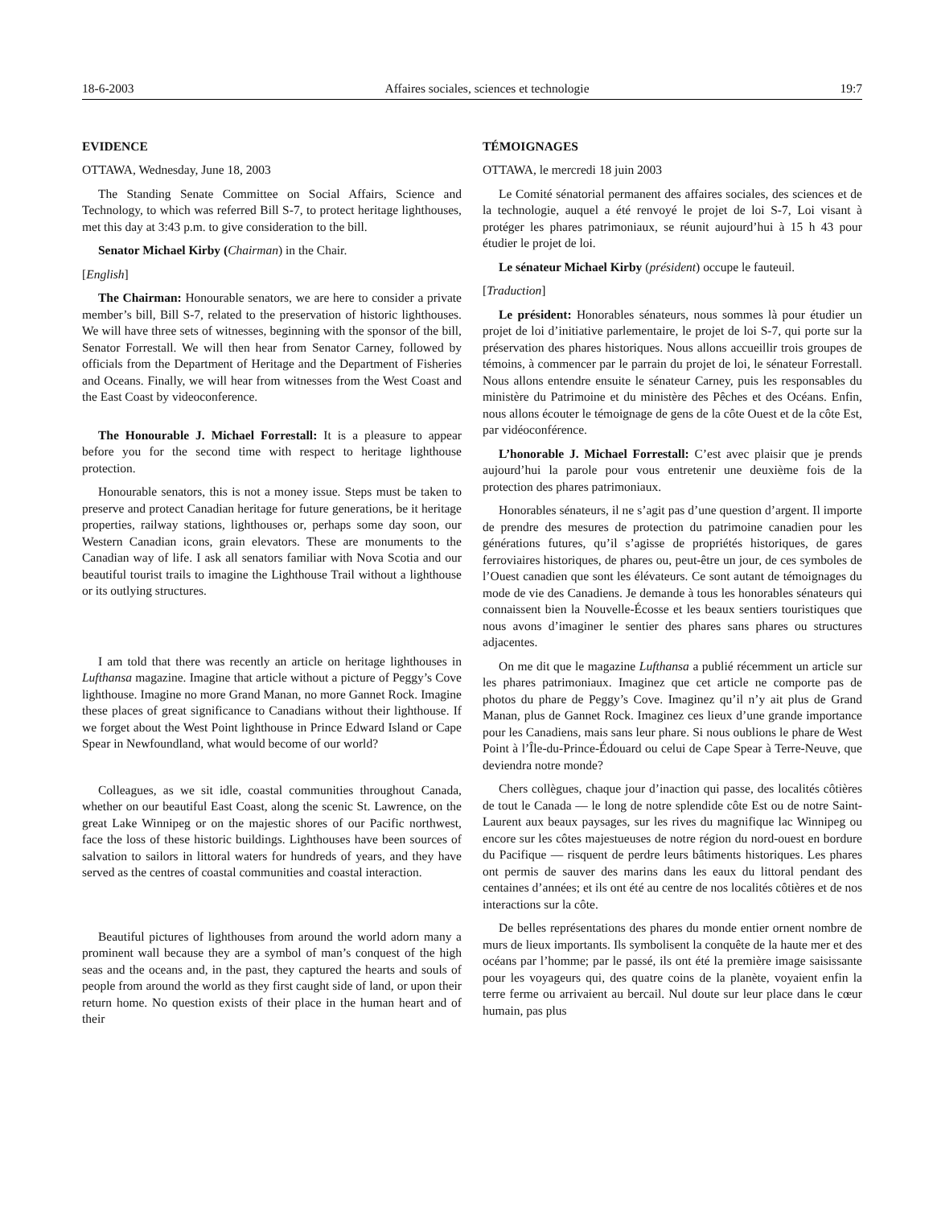18-6-2003 Affaires sociales, sciences et technologie 19:7
EVIDENCE
OTTAWA, Wednesday, June 18, 2003
The Standing Senate Committee on Social Affairs, Science and Technology, to which was referred Bill S-7, to protect heritage lighthouses, met this day at 3:43 p.m. to give consideration to the bill.
Senator Michael Kirby (Chairman) in the Chair.
[English]
The Chairman: Honourable senators, we are here to consider a private member’s bill, Bill S-7, related to the preservation of historic lighthouses. We will have three sets of witnesses, beginning with the sponsor of the bill, Senator Forrestall. We will then hear from Senator Carney, followed by officials from the Department of Heritage and the Department of Fisheries and Oceans. Finally, we will hear from witnesses from the West Coast and the East Coast by videoconference.
The Honourable J. Michael Forrestall: It is a pleasure to appear before you for the second time with respect to heritage lighthouse protection.
Honourable senators, this is not a money issue. Steps must be taken to preserve and protect Canadian heritage for future generations, be it heritage properties, railway stations, lighthouses or, perhaps some day soon, our Western Canadian icons, grain elevators. These are monuments to the Canadian way of life. I ask all senators familiar with Nova Scotia and our beautiful tourist trails to imagine the Lighthouse Trail without a lighthouse or its outlying structures.
I am told that there was recently an article on heritage lighthouses in Lufthansa magazine. Imagine that article without a picture of Peggy’s Cove lighthouse. Imagine no more Grand Manan, no more Gannet Rock. Imagine these places of great significance to Canadians without their lighthouse. If we forget about the West Point lighthouse in Prince Edward Island or Cape Spear in Newfoundland, what would become of our world?
Colleagues, as we sit idle, coastal communities throughout Canada, whether on our beautiful East Coast, along the scenic St. Lawrence, on the great Lake Winnipeg or on the majestic shores of our Pacific northwest, face the loss of these historic buildings. Lighthouses have been sources of salvation to sailors in littoral waters for hundreds of years, and they have served as the centres of coastal communities and coastal interaction.
Beautiful pictures of lighthouses from around the world adorn many a prominent wall because they are a symbol of man’s conquest of the high seas and the oceans and, in the past, they captured the hearts and souls of people from around the world as they first caught side of land, or upon their return home. No question exists of their place in the human heart and of their
TÉMOIGNAGES
OTTAWA, le mercredi 18 juin 2003
Le Comité sénatorial permanent des affaires sociales, des sciences et de la technologie, auquel a été renvoyé le projet de loi S-7, Loi visant à protéger les phares patrimoniaux, se réunit aujourd’hui à 15 h 43 pour étudier le projet de loi.
Le sénateur Michael Kirby (président) occupe le fauteuil.
[Traduction]
Le président: Honorables sénateurs, nous sommes là pour étudier un projet de loi d’initiative parlementaire, le projet de loi S-7, qui porte sur la préservation des phares historiques. Nous allons accueillir trois groupes de témoins, à commencer par le parrain du projet de loi, le sénateur Forrestall. Nous allons entendre ensuite le sénateur Carney, puis les responsables du ministère du Patrimoine et du ministère des Pêches et des Océans. Enfin, nous allons écouter le témoignage de gens de la côte Ouest et de la côte Est, par vidéoconférence.
L’honorable J. Michael Forrestall: C’est avec plaisir que je prends aujourd’hui la parole pour vous entretenir une deuxième fois de la protection des phares patrimoniaux.
Honorables sénateurs, il ne s’agit pas d’une question d’argent. Il importe de prendre des mesures de protection du patrimoine canadien pour les générations futures, qu’il s’agisse de propriétés historiques, de gares ferroviaires historiques, de phares ou, peut-être un jour, de ces symboles de l’Ouest canadien que sont les élévateurs. Ce sont autant de témoignages du mode de vie des Canadiens. Je demande à tous les honorables sénateurs qui connaissent bien la Nouvelle-Écosse et les beaux sentiers touristiques que nous avons d’imaginer le sentier des phares sans phares ou structures adjacentes.
On me dit que le magazine Lufthansa a publié récemment un article sur les phares patrimoniaux. Imaginez que cet article ne comporte pas de photos du phare de Peggy’s Cove. Imaginez qu’il n’y ait plus de Grand Manan, plus de Gannet Rock. Imaginez ces lieux d’une grande importance pour les Canadiens, mais sans leur phare. Si nous oublions le phare de West Point à l’Île-du-Prince-Édouard ou celui de Cape Spear à Terre-Neuve, que deviendra notre monde?
Chers collègues, chaque jour d’inaction qui passe, des localités côtières de tout le Canada — le long de notre splendide côte Est ou de notre Saint-Laurent aux beaux paysages, sur les rives du magnifique lac Winnipeg ou encore sur les côtes majestueuses de notre région du nord-ouest en bordure du Pacifique — risquent de perdre leurs bâtiments historiques. Les phares ont permis de sauver des marins dans les eaux du littoral pendant des centaines d’années; et ils ont été au centre de nos localités côtières et de nos interactions sur la côte.
De belles représentations des phares du monde entier ornent nombre de murs de lieux importants. Ils symbolisent la conquête de la haute mer et des océans par l’homme; par le passé, ils ont été la première image saisissante pour les voyageurs qui, des quatre coins de la planète, voyaient enfin la terre ferme ou arrivaient au bercail. Nul doute sur leur place dans le cœur humain, pas plus